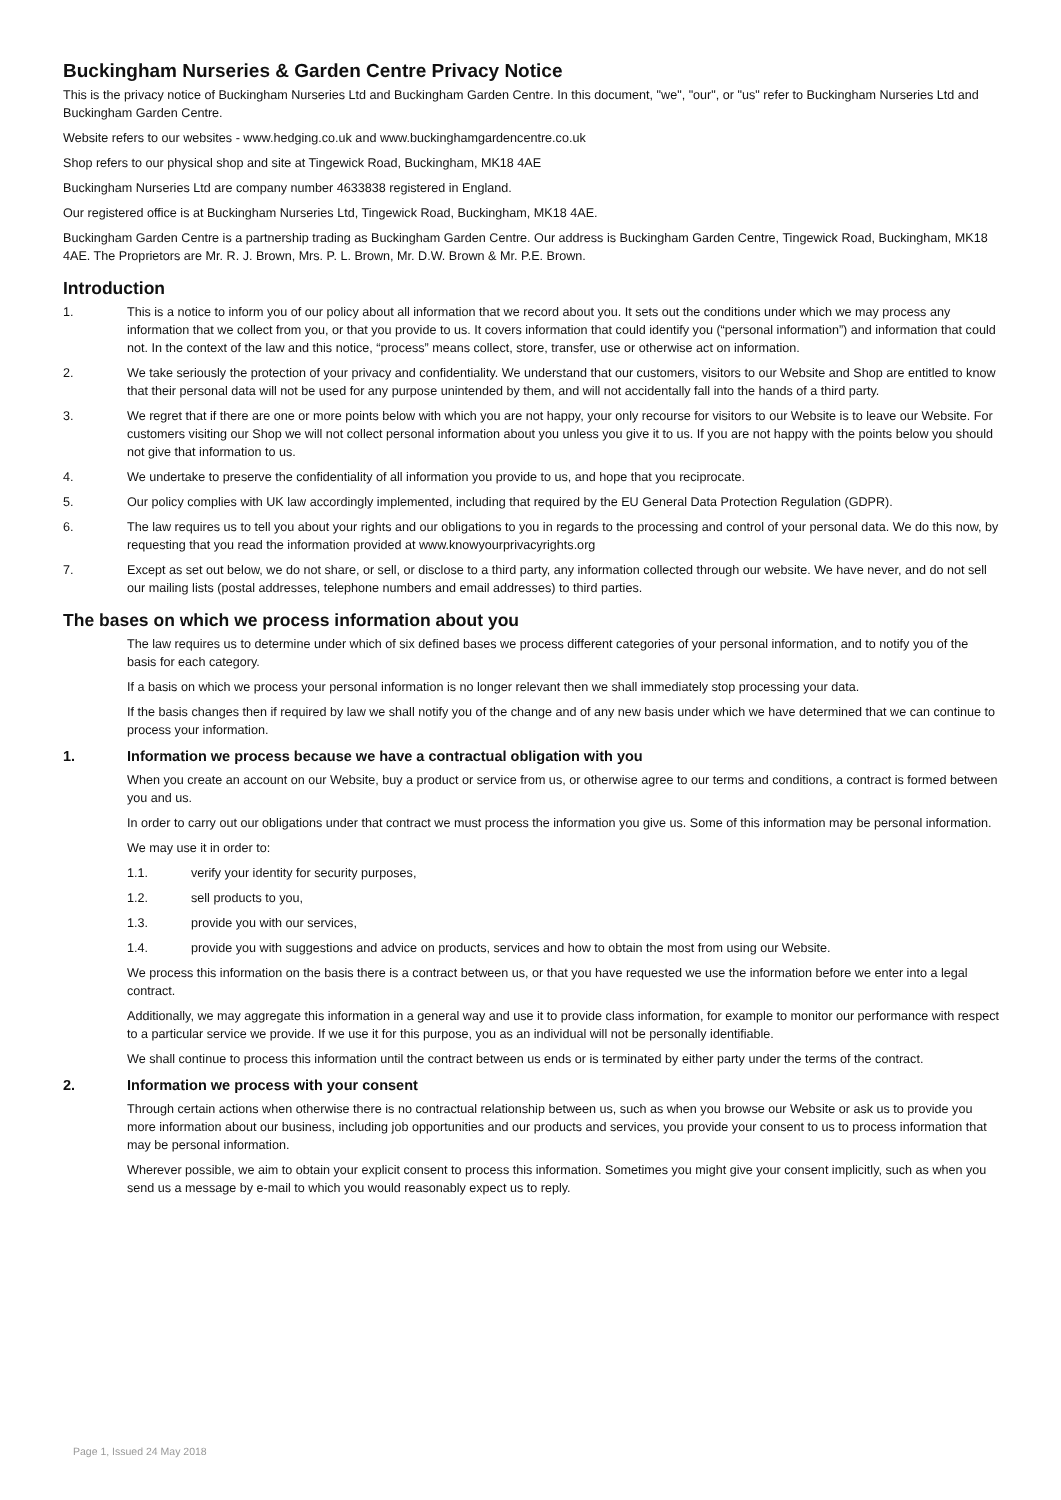Buckingham Nurseries & Garden Centre Privacy Notice
This is the privacy notice of Buckingham Nurseries Ltd and Buckingham Garden Centre. In this document, "we", "our", or "us" refer to Buckingham Nurseries Ltd and Buckingham Garden Centre.
Website refers to our websites - www.hedging.co.uk and www.buckinghamgardencentre.co.uk
Shop refers to our physical shop and site at Tingewick Road, Buckingham, MK18 4AE
Buckingham Nurseries Ltd are company number 4633838 registered in England.
Our registered office is at Buckingham Nurseries Ltd, Tingewick Road, Buckingham, MK18 4AE.
Buckingham Garden Centre is a partnership trading as Buckingham Garden Centre. Our address is Buckingham Garden Centre, Tingewick Road, Buckingham, MK18 4AE. The Proprietors are Mr. R. J. Brown, Mrs. P. L. Brown, Mr. D.W. Brown & Mr. P.E. Brown.
Introduction
1. This is a notice to inform you of our policy about all information that we record about you. It sets out the conditions under which we may process any information that we collect from you, or that you provide to us. It covers information that could identify you (“personal information”) and information that could not. In the context of the law and this notice, “process” means collect, store, transfer, use or otherwise act on information.
2. We take seriously the protection of your privacy and confidentiality. We understand that our customers, visitors to our Website and Shop are entitled to know that their personal data will not be used for any purpose unintended by them, and will not accidentally fall into the hands of a third party.
3. We regret that if there are one or more points below with which you are not happy, your only recourse for visitors to our Website is to leave our Website. For customers visiting our Shop we will not collect personal information about you unless you give it to us. If you are not happy with the points below you should not give that information to us.
4. We undertake to preserve the confidentiality of all information you provide to us, and hope that you reciprocate.
5. Our policy complies with UK law accordingly implemented, including that required by the EU General Data Protection Regulation (GDPR).
6. The law requires us to tell you about your rights and our obligations to you in regards to the processing and control of your personal data. We do this now, by requesting that you read the information provided at www.knowyourprivacyrights.org
7. Except as set out below, we do not share, or sell, or disclose to a third party, any information collected through our website. We have never, and do not sell our mailing lists (postal addresses, telephone numbers and email addresses) to third parties.
The bases on which we process information about you
The law requires us to determine under which of six defined bases we process different categories of your personal information, and to notify you of the basis for each category.
If a basis on which we process your personal information is no longer relevant then we shall immediately stop processing your data.
If the basis changes then if required by law we shall notify you of the change and of any new basis under which we have determined that we can continue to process your information.
1. Information we process because we have a contractual obligation with you
When you create an account on our Website, buy a product or service from us, or otherwise agree to our terms and conditions, a contract is formed between you and us.
In order to carry out our obligations under that contract we must process the information you give us. Some of this information may be personal information.
We may use it in order to:
1.1. verify your identity for security purposes,
1.2. sell products to you,
1.3. provide you with our services,
1.4. provide you with suggestions and advice on products, services and how to obtain the most from using our Website.
We process this information on the basis there is a contract between us, or that you have requested we use the information before we enter into a legal contract.
Additionally, we may aggregate this information in a general way and use it to provide class information, for example to monitor our performance with respect to a particular service we provide. If we use it for this purpose, you as an individual will not be personally identifiable.
We shall continue to process this information until the contract between us ends or is terminated by either party under the terms of the contract.
2. Information we process with your consent
Through certain actions when otherwise there is no contractual relationship between us, such as when you browse our Website or ask us to provide you more information about our business, including job opportunities and our products and services, you provide your consent to us to process information that may be personal information.
Wherever possible, we aim to obtain your explicit consent to process this information. Sometimes you might give your consent implicitly, such as when you send us a message by e-mail to which you would reasonably expect us to reply.
Page 1, Issued 24 May 2018